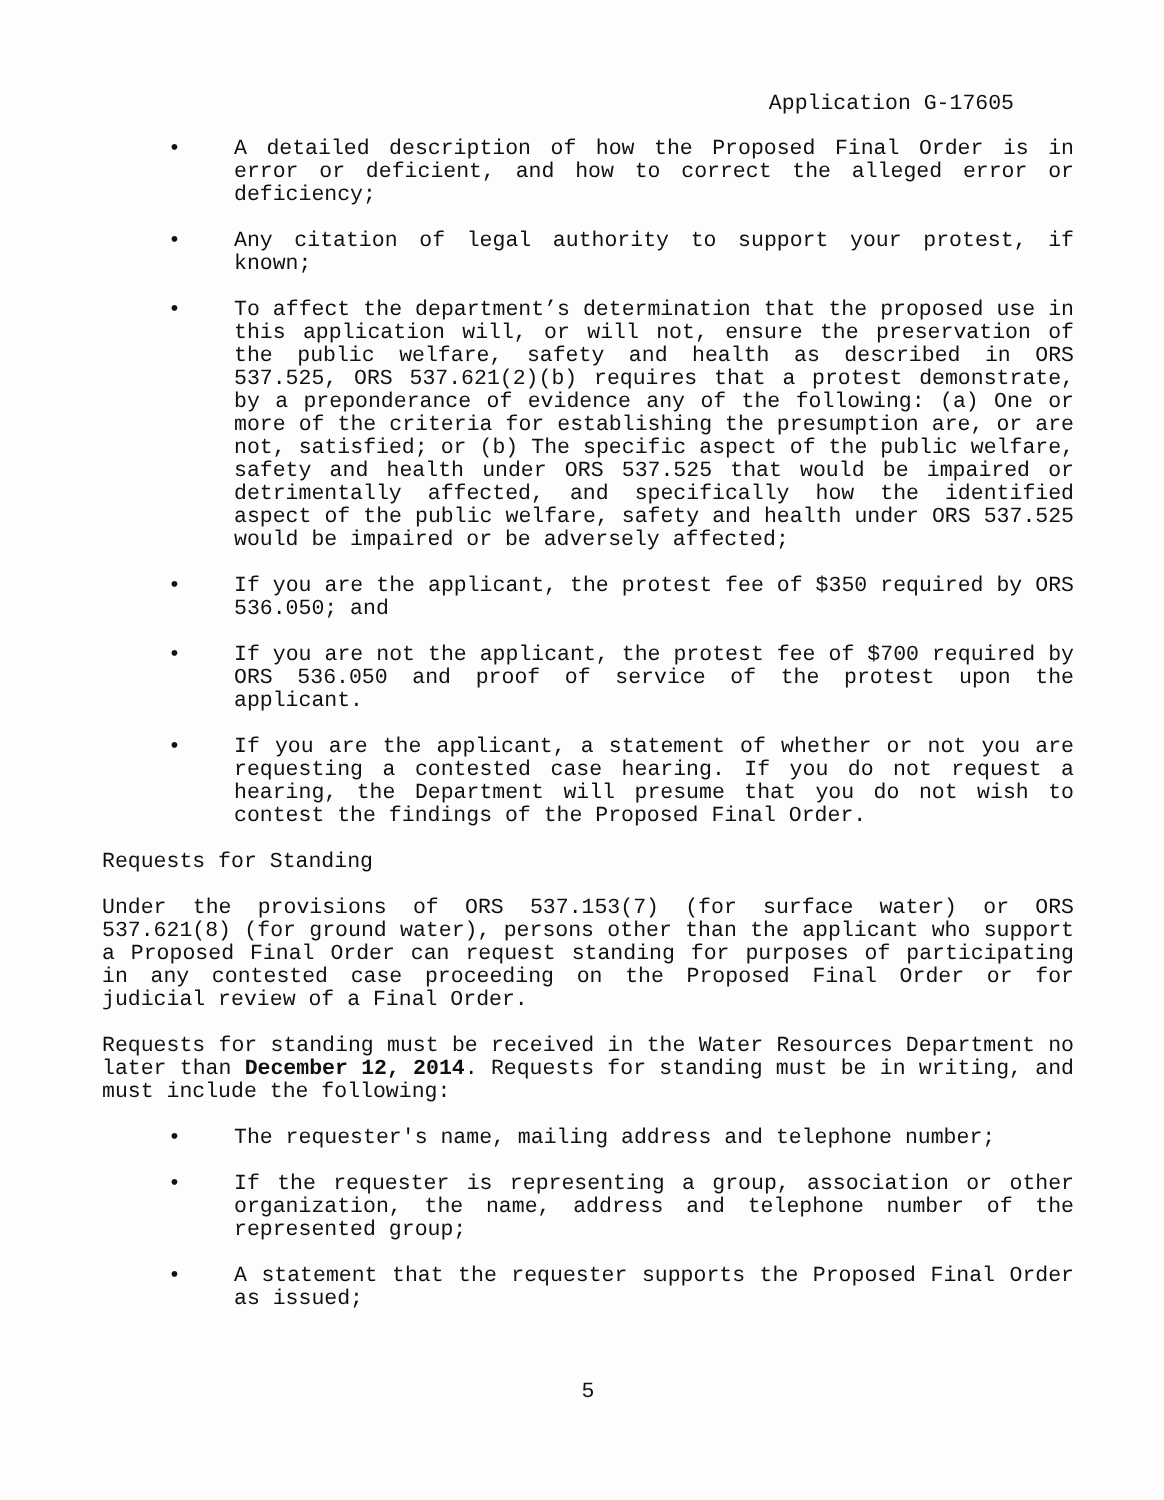Application G-17605
• A detailed description of how the Proposed Final Order is in error or deficient, and how to correct the alleged error or deficiency;
• Any citation of legal authority to support your protest, if known;
• To affect the department’s determination that the proposed use in this application will, or will not, ensure the preservation of the public welfare, safety and health as described in ORS 537.525, ORS 537.621(2)(b) requires that a protest demonstrate, by a preponderance of evidence any of the following: (a) One or more of the criteria for establishing the presumption are, or are not, satisfied; or (b) The specific aspect of the public welfare, safety and health under ORS 537.525 that would be impaired or detrimentally affected, and specifically how the identified aspect of the public welfare, safety and health under ORS 537.525 would be impaired or be adversely affected;
• If you are the applicant, the protest fee of $350 required by ORS 536.050; and
• If you are not the applicant, the protest fee of $700 required by ORS 536.050 and proof of service of the protest upon the applicant.
• If you are the applicant, a statement of whether or not you are requesting a contested case hearing. If you do not request a hearing, the Department will presume that you do not wish to contest the findings of the Proposed Final Order.
Requests for Standing
Under the provisions of ORS 537.153(7) (for surface water) or ORS 537.621(8) (for ground water), persons other than the applicant who support a Proposed Final Order can request standing for purposes of participating in any contested case proceeding on the Proposed Final Order or for judicial review of a Final Order.
Requests for standing must be received in the Water Resources Department no later than December 12, 2014. Requests for standing must be in writing, and must include the following:
• The requester's name, mailing address and telephone number;
• If the requester is representing a group, association or other organization, the name, address and telephone number of the represented group;
• A statement that the requester supports the Proposed Final Order as issued;
5